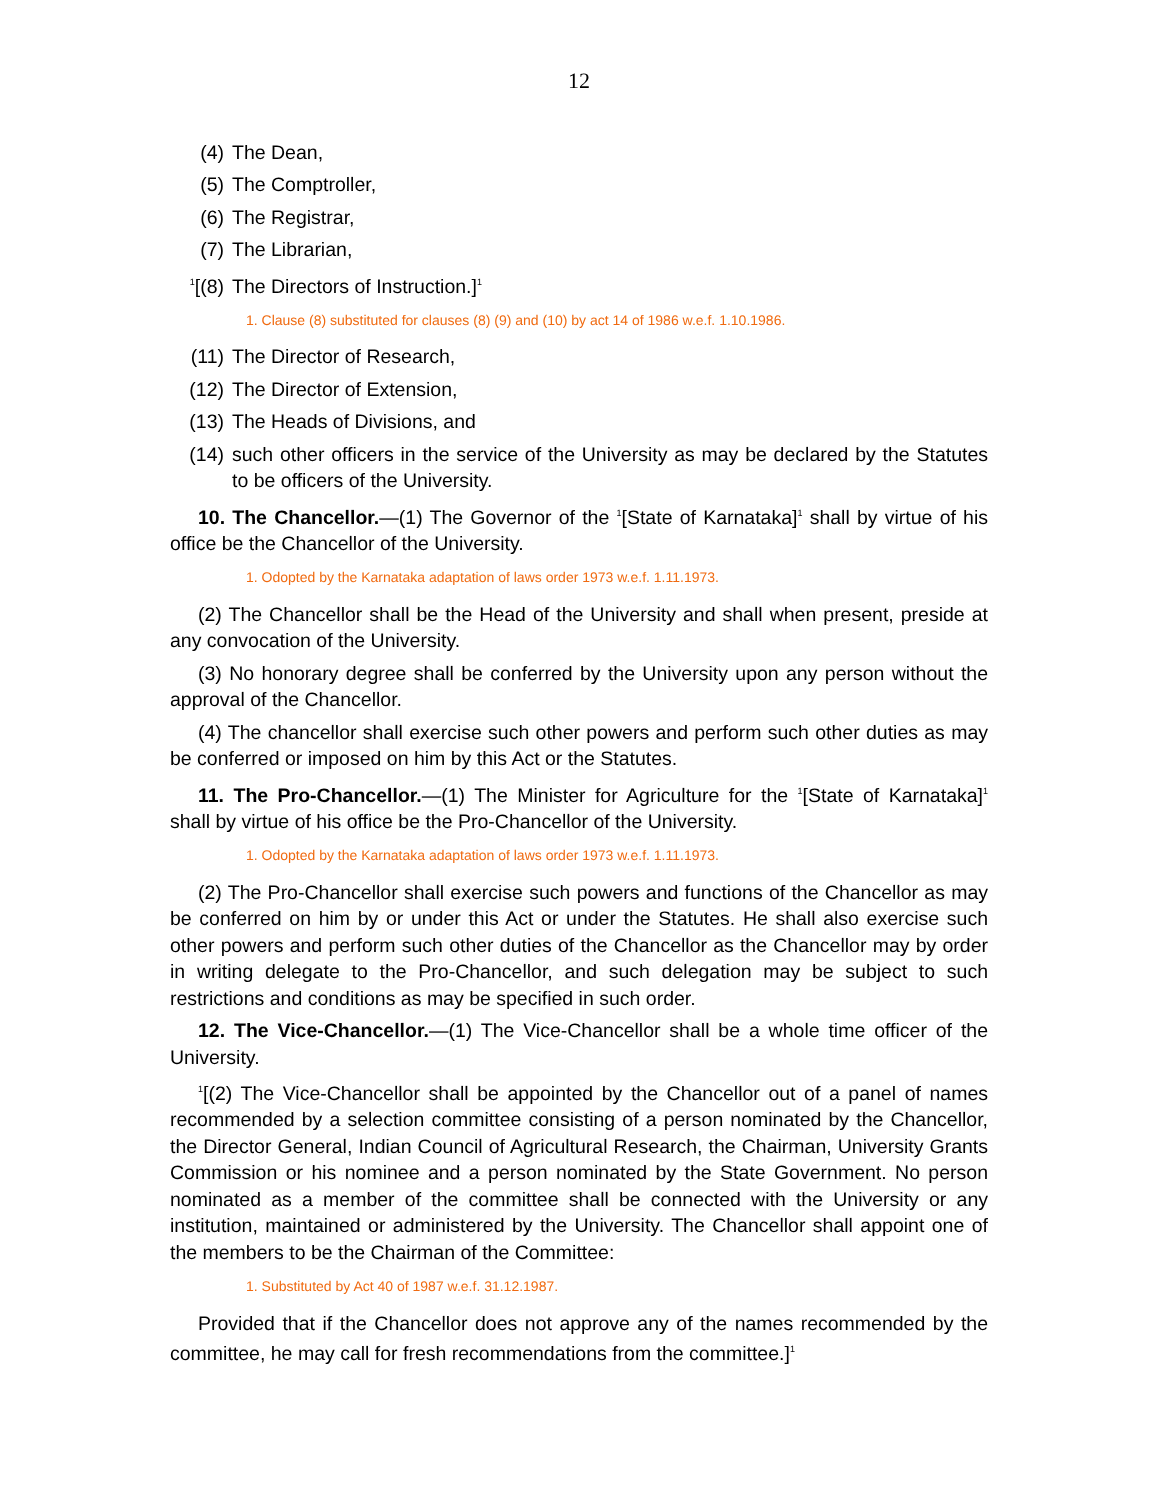12
(4) The Dean,
(5) The Comptroller,
(6) The Registrar,
(7) The Librarian,
<sup>1</sup> [(8) The Directors of Instruction.]<sup>1</sup>
1. Clause (8) substituted for clauses (8) (9) and (10) by act 14 of 1986 w.e.f. 1.10.1986.
(11) The Director of Research,
(12) The Director of Extension,
(13) The Heads of Divisions, and
(14) such other officers in the service of the University as may be declared by the Statutes to be officers of the University.
10. The Chancellor.—(1) The Governor of the <sup>1</sup>[State of Karnataka]<sup>1</sup> shall by virtue of his office be the Chancellor of the University.
1. Odopted by the Karnataka adaptation of laws order 1973 w.e.f. 1.11.1973.
(2) The Chancellor shall be the Head of the University and shall when present, preside at any convocation of the University.
(3) No honorary degree shall be conferred by the University upon any person without the approval of the Chancellor.
(4) The chancellor shall exercise such other powers and perform such other duties as may be conferred or imposed on him by this Act or the Statutes.
11. The Pro-Chancellor.—(1) The Minister for Agriculture for the <sup>1</sup>[State of Karnataka]<sup>1</sup> shall by virtue of his office be the Pro-Chancellor of the University.
1. Odopted by the Karnataka adaptation of laws order 1973 w.e.f. 1.11.1973.
(2) The Pro-Chancellor shall exercise such powers and functions of the Chancellor as may be conferred on him by or under this Act or under the Statutes. He shall also exercise such other powers and perform such other duties of the Chancellor as the Chancellor may by order in writing delegate to the Pro-Chancellor, and such delegation may be subject to such restrictions and conditions as may be specified in such order.
12. The Vice-Chancellor.—(1) The Vice-Chancellor shall be a whole time officer of the University.
<sup>1</sup> [(2) The Vice-Chancellor shall be appointed by the Chancellor out of a panel of names recommended by a selection committee consisting of a person nominated by the Chancellor, the Director General, Indian Council of Agricultural Research, the Chairman, University Grants Commission or his nominee and a person nominated by the State Government. No person nominated as a member of the committee shall be connected with the University or any institution, maintained or administered by the University. The Chancellor shall appoint one of the members to be the Chairman of the Committee:
1. Substituted by Act 40 of 1987 w.e.f. 31.12.1987.
Provided that if the Chancellor does not approve any of the names recommended by the committee, he may call for fresh recommendations from the committee.]<sup>1</sup>